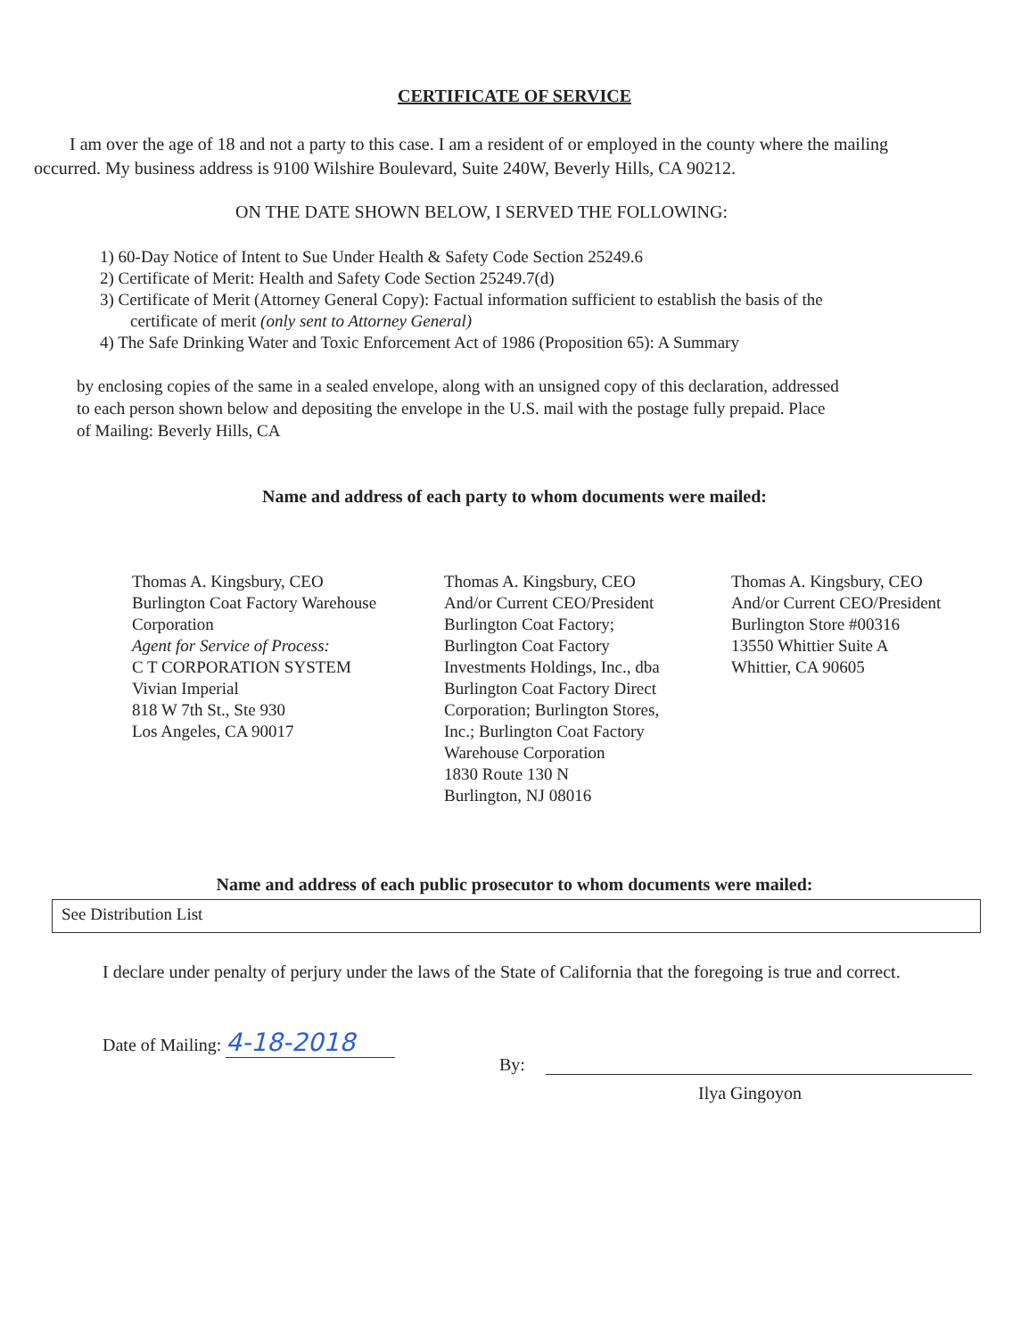CERTIFICATE OF SERVICE
I am over the age of 18 and not a party to this case. I am a resident of or employed in the county where the mailing occurred. My business address is 9100 Wilshire Boulevard, Suite 240W, Beverly Hills, CA 90212.
ON THE DATE SHOWN BELOW, I SERVED THE FOLLOWING:
1) 60-Day Notice of Intent to Sue Under Health & Safety Code Section 25249.6
2) Certificate of Merit: Health and Safety Code Section 25249.7(d)
3) Certificate of Merit (Attorney General Copy): Factual information sufficient to establish the basis of the certificate of merit (only sent to Attorney General)
4) The Safe Drinking Water and Toxic Enforcement Act of 1986 (Proposition 65): A Summary
by enclosing copies of the same in a sealed envelope, along with an unsigned copy of this declaration, addressed to each person shown below and depositing the envelope in the U.S. mail with the postage fully prepaid. Place of Mailing: Beverly Hills, CA
Name and address of each party to whom documents were mailed:
Thomas A. Kingsbury, CEO
Burlington Coat Factory Warehouse Corporation
Agent for Service of Process:
C T CORPORATION SYSTEM
Vivian Imperial
818 W 7th St., Ste 930
Los Angeles, CA 90017
Thomas A. Kingsbury, CEO
And/or Current CEO/President
Burlington Coat Factory;
Burlington Coat Factory
Investments Holdings, Inc., dba
Burlington Coat Factory Direct
Corporation; Burlington Stores,
Inc.; Burlington Coat Factory
Warehouse Corporation
1830 Route 130 N
Burlington, NJ 08016
Thomas A. Kingsbury, CEO
And/or Current CEO/President
Burlington Store #00316
13550 Whittier Suite A
Whittier, CA 90605
Name and address of each public prosecutor to whom documents were mailed:
See Distribution List
I declare under penalty of perjury under the laws of the State of California that the foregoing is true and correct.
Date of Mailing: 4-18-2018
By:
Ilya Gingoyon